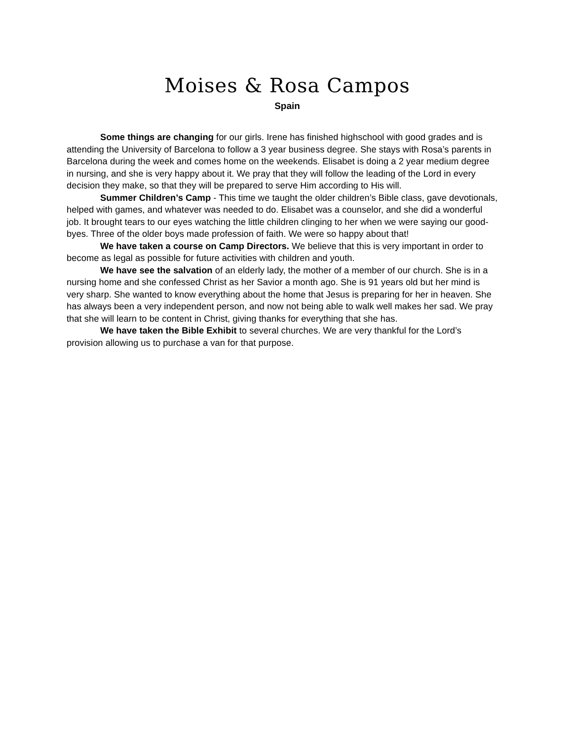Moises & Rosa Campos
Spain
Some things are changing for our girls. Irene has finished highschool with good grades and is attending the University of Barcelona to follow a 3 year business degree. She stays with Rosa’s parents in Barcelona during the week and comes home on the weekends. Elisabet is doing a 2 year medium degree in nursing, and she is very happy about it. We pray that they will follow the leading of the Lord in every decision they make, so that they will be prepared to serve Him according to His will.
Summer Children’s Camp - This time we taught the older children’s Bible class, gave devotionals, helped with games, and whatever was needed to do. Elisabet was a counselor, and she did a wonderful job. It brought tears to our eyes watching the little children clinging to her when we were saying our good-byes. Three of the older boys made profession of faith. We were so happy about that!
We have taken a course on Camp Directors. We believe that this is very important in order to become as legal as possible for future activities with children and youth.
We have see the salvation of an elderly lady, the mother of a member of our church. She is in a nursing home and she confessed Christ as her Savior a month ago. She is 91 years old but her mind is very sharp. She wanted to know everything about the home that Jesus is preparing for her in heaven. She has always been a very independent person, and now not being able to walk well makes her sad. We pray that she will learn to be content in Christ, giving thanks for everything that she has.
We have taken the Bible Exhibit to several churches. We are very thankful for the Lord’s provision allowing us to purchase a van for that purpose.